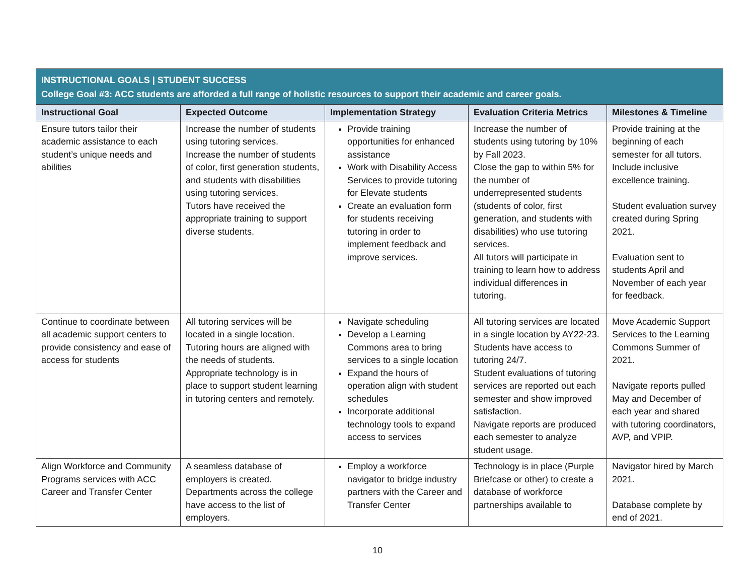| INSTRUCTIONAL GOALS / STUDENT SUCCESS College Goal #3: ACC students are afforded a full range of holistic resources to support their academic and career goals. | | | | |
| Instructional Goal | Expected Outcome | Implementation Strategy | Evaluation Criteria Metrics | Milestones & Timeline |
| Ensure tutors tailor their academic assistance to each student’s unique needs and abilities | Increase the number of students using tutoring services. Increase the number of students of color, first generation students, and students with disabilities using tutoring services. Tutors have received the appropriate training to support diverse students. | Provide training opportunities for enhanced assistance Work with Disability Access Services to provide tutoring for Elevate students Create an evaluation form for students receiving tutoring in order to implement feedback and improve services. | Increase the number of students using tutoring by 10% by Fall 2023. Close the gap to within 5% for the number of underrepresented students (students of color, first generation, and students with disabilities) who use tutoring services. All tutors will participate in training to learn how to address individual differences in tutoring. | Provide training at the beginning of each semester for all tutors. Include inclusive excellence training. Student evaluation survey created during Spring 2021. Evaluation sent to students April and November of each year for feedback. |
| Continue to coordinate between all academic support centers to provide consistency and ease of access for students | All tutoring services will be located in a single location. Tutoring hours are aligned with the needs of students. Appropriate technology is in place to support student learning in tutoring centers and remotely. | Navigate scheduling Develop a Learning Commons area to bring services to a single location Expand the hours of operation align with student schedules Incorporate additional technology tools to expand access to services | All tutoring services are located in a single location by AY22-23. Students have access to tutoring 24/7. Student evaluations of tutoring services are reported out each semester and show improved satisfaction. Navigate reports are produced each semester to analyze student usage. | Move Academic Support Services to the Learning Commons Summer of 2021. Navigate reports pulled May and December of each year and shared with tutoring coordinators, AVP, and VPIP. |
| Align Workforce and Community Programs services with ACC Career and Transfer Center | A seamless database of employers is created. Departments across the college have access to the list of employers. | Employ a workforce navigator to bridge industry partners with the Career and Transfer Center | Technology is in place (Purple Briefcase or other) to create a database of workforce partnerships available to | Navigator hired by March 2021. Database complete by end of 2021. |
10